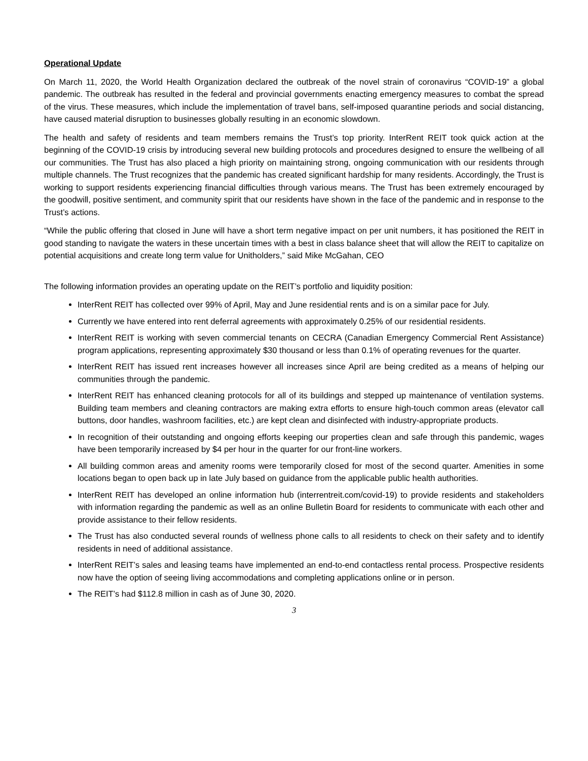Operational Update
On March 11, 2020, the World Health Organization declared the outbreak of the novel strain of coronavirus “COVID-19” a global pandemic. The outbreak has resulted in the federal and provincial governments enacting emergency measures to combat the spread of the virus. These measures, which include the implementation of travel bans, self-imposed quarantine periods and social distancing, have caused material disruption to businesses globally resulting in an economic slowdown.
The health and safety of residents and team members remains the Trust’s top priority. InterRent REIT took quick action at the beginning of the COVID-19 crisis by introducing several new building protocols and procedures designed to ensure the wellbeing of all our communities. The Trust has also placed a high priority on maintaining strong, ongoing communication with our residents through multiple channels. The Trust recognizes that the pandemic has created significant hardship for many residents. Accordingly, the Trust is working to support residents experiencing financial difficulties through various means. The Trust has been extremely encouraged by the goodwill, positive sentiment, and community spirit that our residents have shown in the face of the pandemic and in response to the Trust’s actions.
“While the public offering that closed in June will have a short term negative impact on per unit numbers, it has positioned the REIT in good standing to navigate the waters in these uncertain times with a best in class balance sheet that will allow the REIT to capitalize on potential acquisitions and create long term value for Unitholders,” said Mike McGahan, CEO
The following information provides an operating update on the REIT’s portfolio and liquidity position:
InterRent REIT has collected over 99% of April, May and June residential rents and is on a similar pace for July.
Currently we have entered into rent deferral agreements with approximately 0.25% of our residential residents.
InterRent REIT is working with seven commercial tenants on CECRA (Canadian Emergency Commercial Rent Assistance) program applications, representing approximately $30 thousand or less than 0.1% of operating revenues for the quarter.
InterRent REIT has issued rent increases however all increases since April are being credited as a means of helping our communities through the pandemic.
InterRent REIT has enhanced cleaning protocols for all of its buildings and stepped up maintenance of ventilation systems. Building team members and cleaning contractors are making extra efforts to ensure high-touch common areas (elevator call buttons, door handles, washroom facilities, etc.) are kept clean and disinfected with industry-appropriate products.
In recognition of their outstanding and ongoing efforts keeping our properties clean and safe through this pandemic, wages have been temporarily increased by $4 per hour in the quarter for our front-line workers.
All building common areas and amenity rooms were temporarily closed for most of the second quarter. Amenities in some locations began to open back up in late July based on guidance from the applicable public health authorities.
InterRent REIT has developed an online information hub (interrentreit.com/covid-19) to provide residents and stakeholders with information regarding the pandemic as well as an online Bulletin Board for residents to communicate with each other and provide assistance to their fellow residents.
The Trust has also conducted several rounds of wellness phone calls to all residents to check on their safety and to identify residents in need of additional assistance.
InterRent REIT’s sales and leasing teams have implemented an end-to-end contactless rental process. Prospective residents now have the option of seeing living accommodations and completing applications online or in person.
The REIT’s had $112.8 million in cash as of June 30, 2020.
3